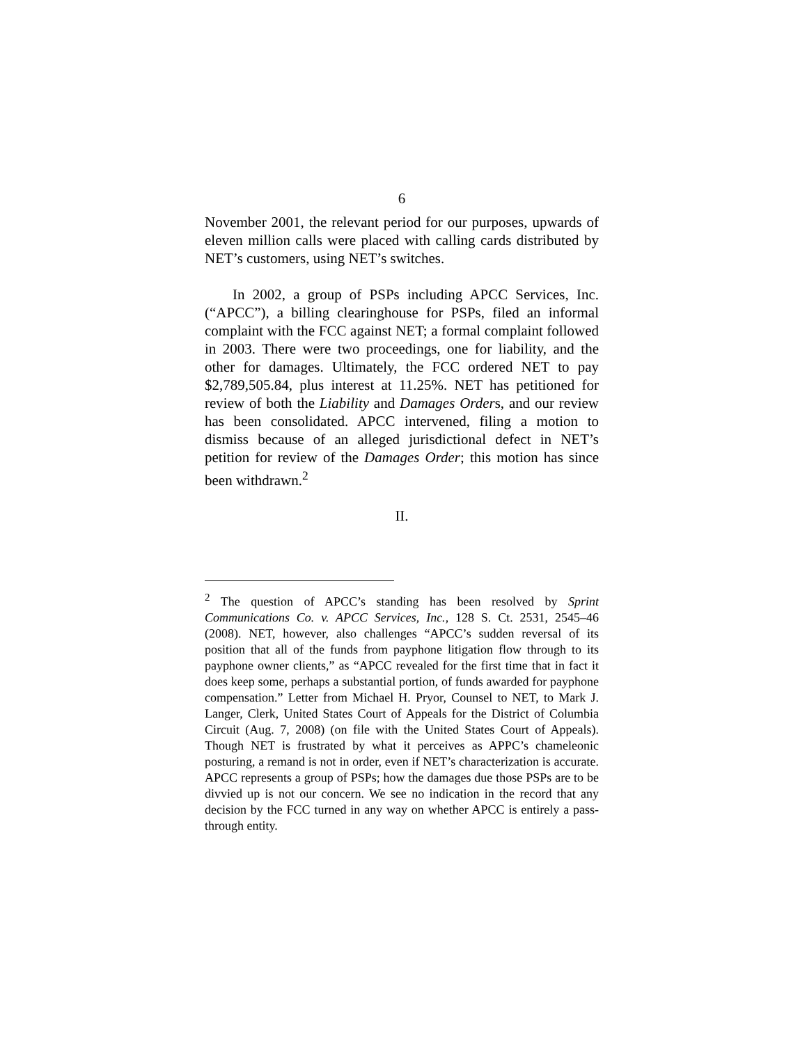6
November 2001, the relevant period for our purposes, upwards of eleven million calls were placed with calling cards distributed by NET’s customers, using NET’s switches.
In 2002, a group of PSPs including APCC Services, Inc. (“APCC”), a billing clearinghouse for PSPs, filed an informal complaint with the FCC against NET; a formal complaint followed in 2003. There were two proceedings, one for liability, and the other for damages. Ultimately, the FCC ordered NET to pay $2,789,505.84, plus interest at 11.25%. NET has petitioned for review of both the Liability and Damages Orders, and our review has been consolidated. APCC intervened, filing a motion to dismiss because of an alleged jurisdictional defect in NET’s petition for review of the Damages Order; this motion has since been withdrawn.<sup>2</sup>
II.
<sup>2</sup> The question of APCC’s standing has been resolved by Sprint Communications Co. v. APCC Services, Inc., 128 S. Ct. 2531, 2545–46 (2008). NET, however, also challenges “APCC’s sudden reversal of its position that all of the funds from payphone litigation flow through to its payphone owner clients,” as “APCC revealed for the first time that in fact it does keep some, perhaps a substantial portion, of funds awarded for payphone compensation.” Letter from Michael H. Pryor, Counsel to NET, to Mark J. Langer, Clerk, United States Court of Appeals for the District of Columbia Circuit (Aug. 7, 2008) (on file with the United States Court of Appeals). Though NET is frustrated by what it perceives as APPC’s chameleonic posturing, a remand is not in order, even if NET’s characterization is accurate. APCC represents a group of PSPs; how the damages due those PSPs are to be divvied up is not our concern. We see no indication in the record that any decision by the FCC turned in any way on whether APCC is entirely a pass-through entity.